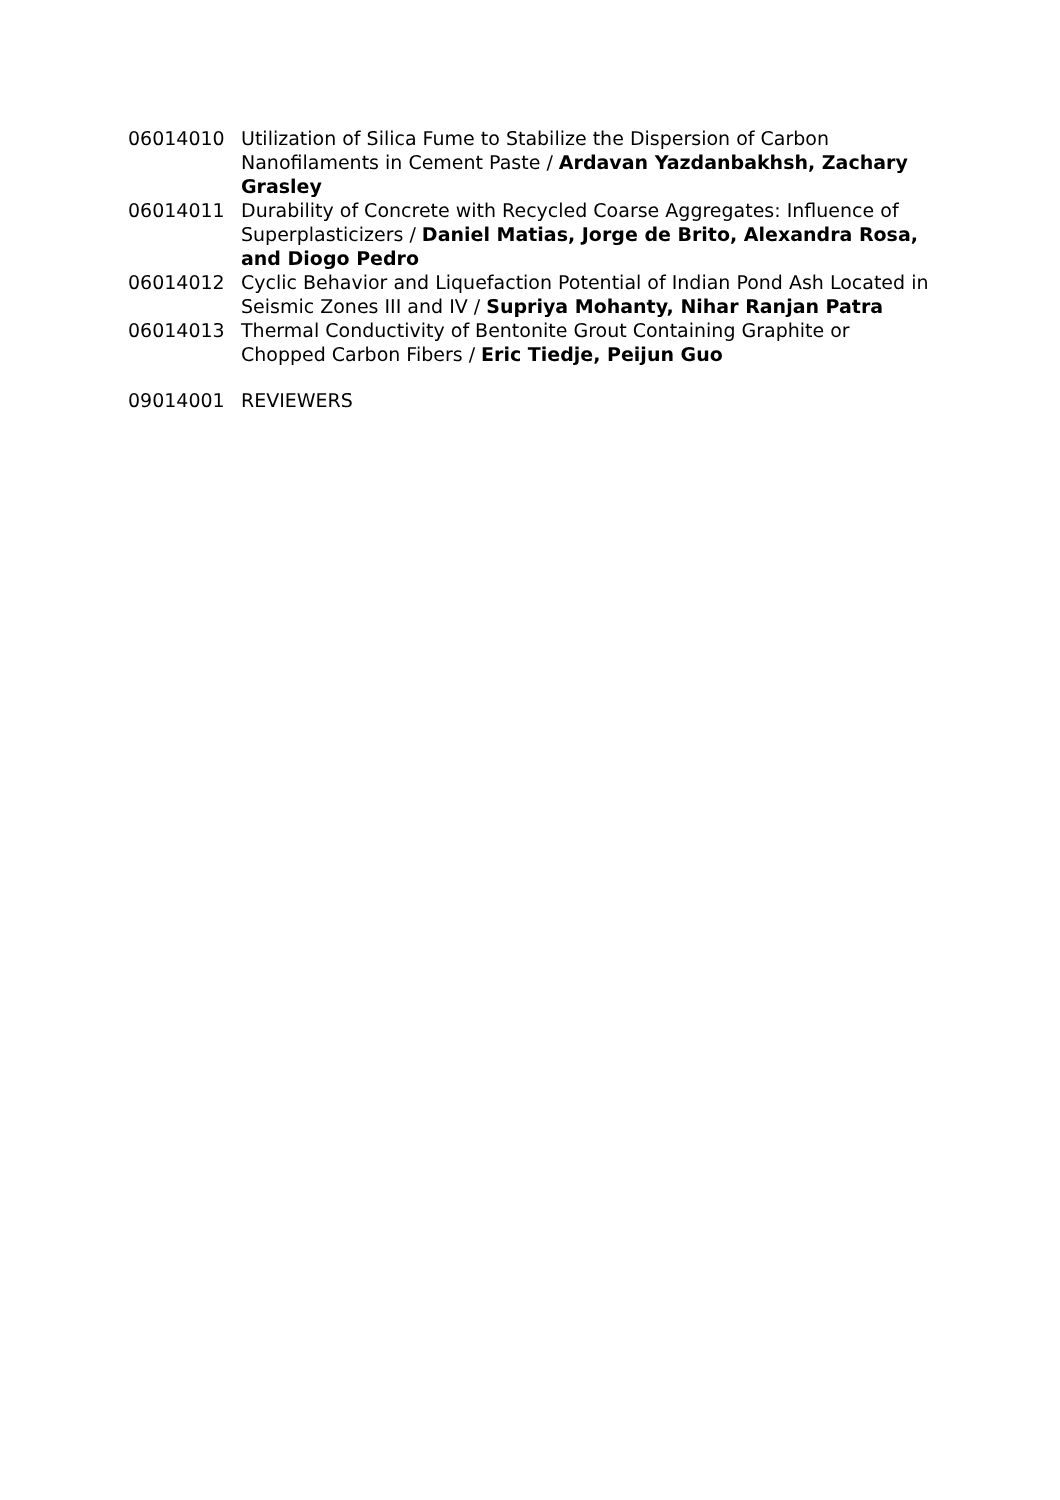06014010 Utilization of Silica Fume to Stabilize the Dispersion of Carbon Nanofilaments in Cement Paste / Ardavan Yazdanbakhsh, Zachary Grasley
06014011 Durability of Concrete with Recycled Coarse Aggregates: Influence of Superplasticizers / Daniel Matias, Jorge de Brito, Alexandra Rosa, and Diogo Pedro
06014012 Cyclic Behavior and Liquefaction Potential of Indian Pond Ash Located in Seismic Zones III and IV / Supriya Mohanty, Nihar Ranjan Patra
06014013 Thermal Conductivity of Bentonite Grout Containing Graphite or Chopped Carbon Fibers / Eric Tiedje, Peijun Guo
09014001 REVIEWERS